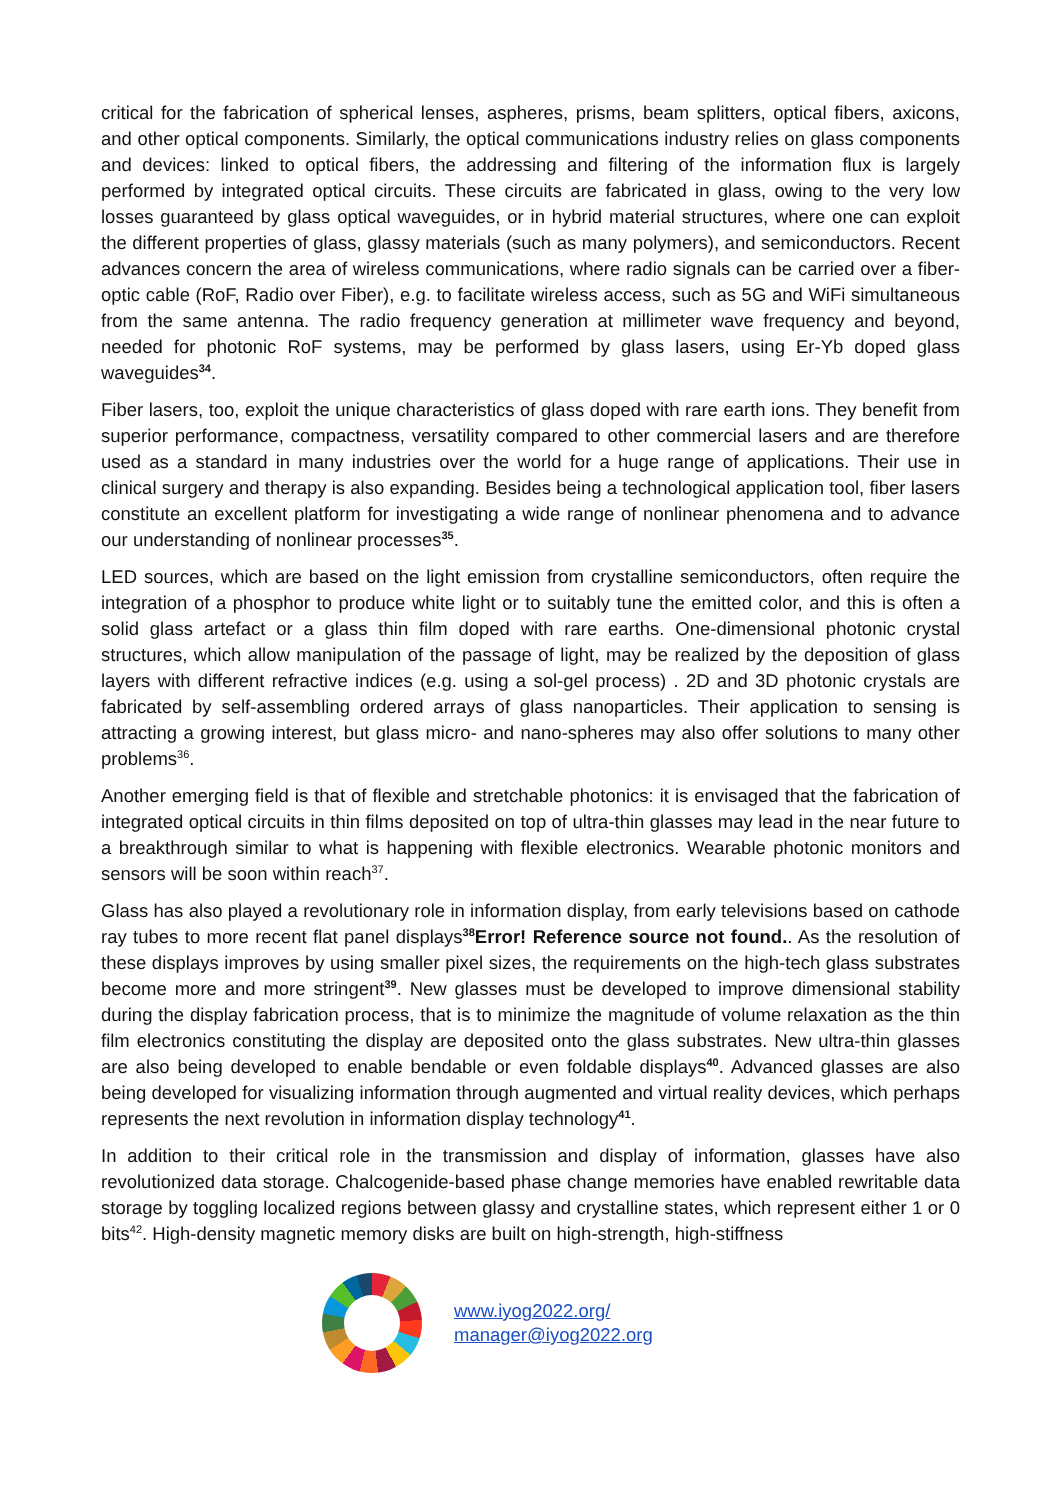critical for the fabrication of spherical lenses, aspheres, prisms, beam splitters, optical fibers, axicons, and other optical components. Similarly, the optical communications industry relies on glass components and devices: linked to optical fibers, the addressing and filtering of the information flux is largely performed by integrated optical circuits. These circuits are fabricated in glass, owing to the very low losses guaranteed by glass optical waveguides, or in hybrid material structures, where one can exploit the different properties of glass, glassy materials (such as many polymers), and semiconductors. Recent advances concern the area of wireless communications, where radio signals can be carried over a fiber-optic cable (RoF, Radio over Fiber), e.g. to facilitate wireless access, such as 5G and WiFi simultaneous from the same antenna. The radio frequency generation at millimeter wave frequency and beyond, needed for photonic RoF systems, may be performed by glass lasers, using Er-Yb doped glass waveguides<sup>34</sup>.
Fiber lasers, too, exploit the unique characteristics of glass doped with rare earth ions. They benefit from superior performance, compactness, versatility compared to other commercial lasers and are therefore used as a standard in many industries over the world for a huge range of applications. Their use in clinical surgery and therapy is also expanding. Besides being a technological application tool, fiber lasers constitute an excellent platform for investigating a wide range of nonlinear phenomena and to advance our understanding of nonlinear processes<sup>35</sup>.
LED sources, which are based on the light emission from crystalline semiconductors, often require the integration of a phosphor to produce white light or to suitably tune the emitted color, and this is often a solid glass artefact or a glass thin film doped with rare earths. One-dimensional photonic crystal structures, which allow manipulation of the passage of light, may be realized by the deposition of glass layers with different refractive indices (e.g. using a sol-gel process) . 2D and 3D photonic crystals are fabricated by self-assembling ordered arrays of glass nanoparticles. Their application to sensing is attracting a growing interest, but glass micro- and nano-spheres may also offer solutions to many other problems<sup>36</sup>.
Another emerging field is that of flexible and stretchable photonics: it is envisaged that the fabrication of integrated optical circuits in thin films deposited on top of ultra-thin glasses may lead in the near future to a breakthrough similar to what is happening with flexible electronics. Wearable photonic monitors and sensors will be soon within reach<sup>37</sup>.
Glass has also played a revolutionary role in information display, from early televisions based on cathode ray tubes to more recent flat panel displays<sup>38</sup>Error! Reference source not found.. As the resolution of these displays improves by using smaller pixel sizes, the requirements on the high-tech glass substrates become more and more stringent<sup>39</sup>. New glasses must be developed to improve dimensional stability during the display fabrication process, that is to minimize the magnitude of volume relaxation as the thin film electronics constituting the display are deposited onto the glass substrates. New ultra-thin glasses are also being developed to enable bendable or even foldable displays<sup>40</sup>. Advanced glasses are also being developed for visualizing information through augmented and virtual reality devices, which perhaps represents the next revolution in information display technology<sup>41</sup>.
In addition to their critical role in the transmission and display of information, glasses have also revolutionized data storage. Chalcogenide-based phase change memories have enabled rewritable data storage by toggling localized regions between glassy and crystalline states, which represent either 1 or 0 bits<sup>42</sup>. High-density magnetic memory disks are built on high-strength, high-stiffness
www.iyog2022.org/
manager@iyog2022.org